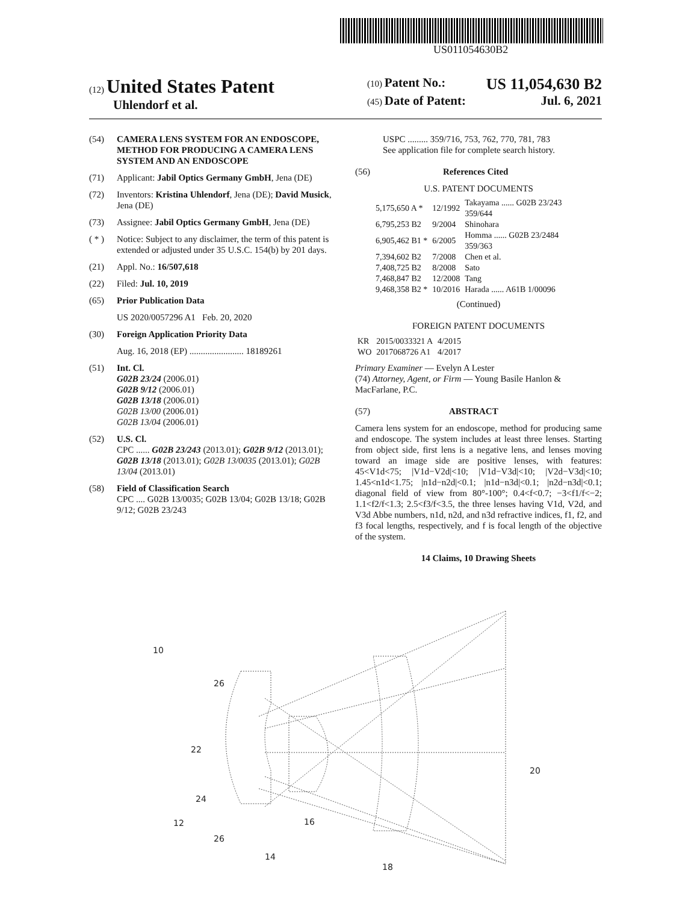US011054630B2
(12) United States Patent
Uhlendorf et al.
(10) Patent No.: US 11,054,630 B2
(45) Date of Patent: Jul. 6, 2021
(54) CAMERA LENS SYSTEM FOR AN ENDOSCOPE, METHOD FOR PRODUCING A CAMERA LENS SYSTEM AND AN ENDOSCOPE
(71) Applicant: Jabil Optics Germany GmbH, Jena (DE)
(72) Inventors: Kristina Uhlendorf, Jena (DE); David Musick, Jena (DE)
(73) Assignee: Jabil Optics Germany GmbH, Jena (DE)
( * ) Notice: Subject to any disclaimer, the term of this patent is extended or adjusted under 35 U.S.C. 154(b) by 201 days.
(21) Appl. No.: 16/507,618
(22) Filed: Jul. 10, 2019
(65) Prior Publication Data
US 2020/0057296 A1 Feb. 20, 2020
(30) Foreign Application Priority Data
Aug. 16, 2018 (EP) ........................ 18189261
(51) Int. Cl.
G02B 23/24 (2006.01)
G02B 9/12 (2006.01)
G02B 13/18 (2006.01)
G02B 13/00 (2006.01)
G02B 13/04 (2006.01)
(52) U.S. Cl.
CPC ...... G02B 23/243 (2013.01); G02B 9/12 (2013.01); G02B 13/18 (2013.01); G02B 13/0035 (2013.01); G02B 13/04 (2013.01)
(58) Field of Classification Search
CPC .... G02B 13/0035; G02B 13/04; G02B 13/18; G02B 9/12; G02B 23/243
USPC ......... 359/716, 753, 762, 770, 781, 783
See application file for complete search history.
(56) References Cited
U.S. PATENT DOCUMENTS
| 5,175,650 A * | 12/1992 | Takayama ...... G02B 23/243 359/644 |
| 6,795,253 B2 | 9/2004 | Shinohara |
| 6,905,462 B1 * | 6/2005 | Homma ...... G02B 23/2484 359/363 |
| 7,394,602 B2 | 7/2008 | Chen et al. |
| 7,408,725 B2 | 8/2008 | Sato |
| 7,468,847 B2 | 12/2008 | Tang |
| 9,468,358 B2 * | 10/2016 | Harada ...... A61B 1/00096 |
(Continued)
FOREIGN PATENT DOCUMENTS
| KR | 2015/0033321 A | 4/2015 |
| WO | 2017068726 A1 | 4/2017 |
Primary Examiner — Evelyn A Lester
(74) Attorney, Agent, or Firm — Young Basile Hanlon & MacFarlane, P.C.
(57) ABSTRACT
Camera lens system for an endoscope, method for producing same and endoscope. The system includes at least three lenses. Starting from object side, first lens is a negative lens, and lenses moving toward an image side are positive lenses, with features: 45<V1d<75; |V1d−V2d|<10; |V1d−V3d|<10; |V2d−V3d|<10; 1.45<n1d<1.75; |n1d−n2d|<0.1; |n1d−n3d|<0.1; |n2d−n3d|<0.1; diagonal field of view from 80°-100°; 0.4<f<0.7; −3<f1/f<−2; 1.1<f2/f<1.3; 2.5<f3/f<3.5, the three lenses having V1d, V2d, and V3d Abbe numbers, n1d, n2d, and n3d refractive indices, f1, f2, and f3 focal lengths, respectively, and f is focal length of the objective of the system.
14 Claims, 10 Drawing Sheets
10
26
22
24
12
26
16
14
18
20